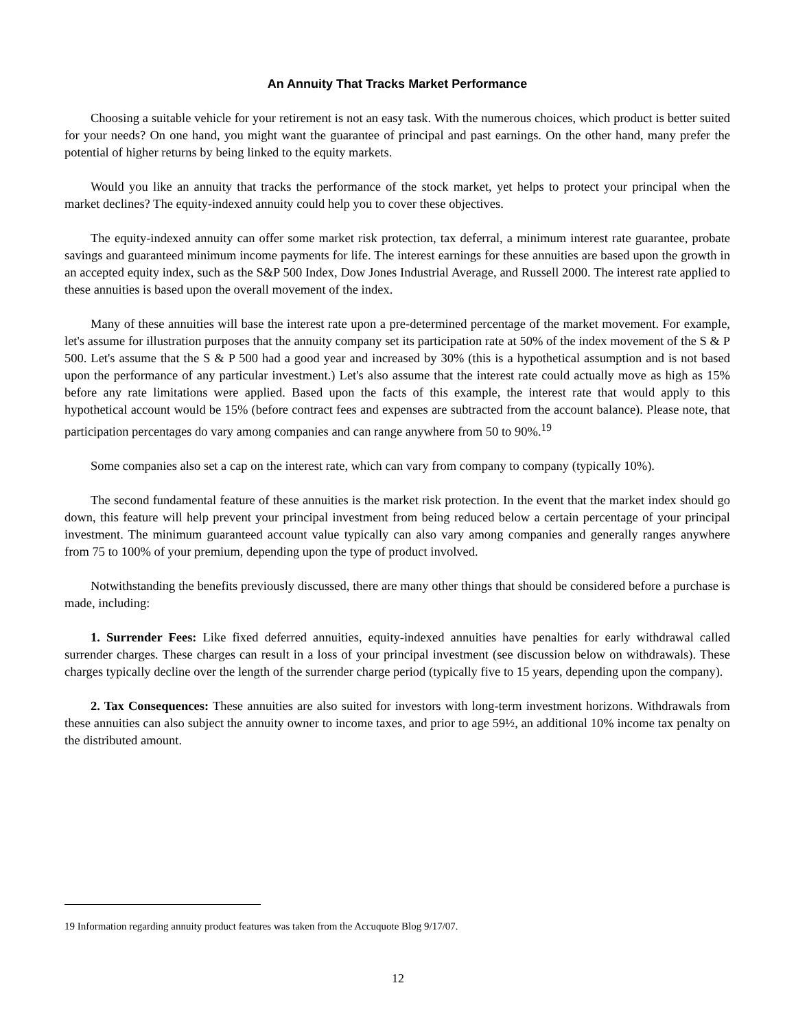An Annuity That Tracks Market Performance
Choosing a suitable vehicle for your retirement is not an easy task. With the numerous choices, which product is better suited for your needs? On one hand, you might want the guarantee of principal and past earnings. On the other hand, many prefer the potential of higher returns by being linked to the equity markets.
Would you like an annuity that tracks the performance of the stock market, yet helps to protect your principal when the market declines? The equity-indexed annuity could help you to cover these objectives.
The equity-indexed annuity can offer some market risk protection, tax deferral, a minimum interest rate guarantee, probate savings and guaranteed minimum income payments for life. The interest earnings for these annuities are based upon the growth in an accepted equity index, such as the S&P 500 Index, Dow Jones Industrial Average, and Russell 2000. The interest rate applied to these annuities is based upon the overall movement of the index.
Many of these annuities will base the interest rate upon a pre-determined percentage of the market movement. For example, let's assume for illustration purposes that the annuity company set its participation rate at 50% of the index movement of the S & P 500. Let's assume that the S & P 500 had a good year and increased by 30% (this is a hypothetical assumption and is not based upon the performance of any particular investment.) Let's also assume that the interest rate could actually move as high as 15% before any rate limitations were applied. Based upon the facts of this example, the interest rate that would apply to this hypothetical account would be 15% (before contract fees and expenses are subtracted from the account balance). Please note, that participation percentages do vary among companies and can range anywhere from 50 to 90%.<sup>19</sup>
Some companies also set a cap on the interest rate, which can vary from company to company (typically 10%).
The second fundamental feature of these annuities is the market risk protection. In the event that the market index should go down, this feature will help prevent your principal investment from being reduced below a certain percentage of your principal investment. The minimum guaranteed account value typically can also vary among companies and generally ranges anywhere from 75 to 100% of your premium, depending upon the type of product involved.
Notwithstanding the benefits previously discussed, there are many other things that should be considered before a purchase is made, including:
1. Surrender Fees: Like fixed deferred annuities, equity-indexed annuities have penalties for early withdrawal called surrender charges. These charges can result in a loss of your principal investment (see discussion below on withdrawals). These charges typically decline over the length of the surrender charge period (typically five to 15 years, depending upon the company).
2. Tax Consequences: These annuities are also suited for investors with long-term investment horizons. Withdrawals from these annuities can also subject the annuity owner to income taxes, and prior to age 59½, an additional 10% income tax penalty on the distributed amount.
19 Information regarding annuity product features was taken from the Accuquote Blog 9/17/07.
12